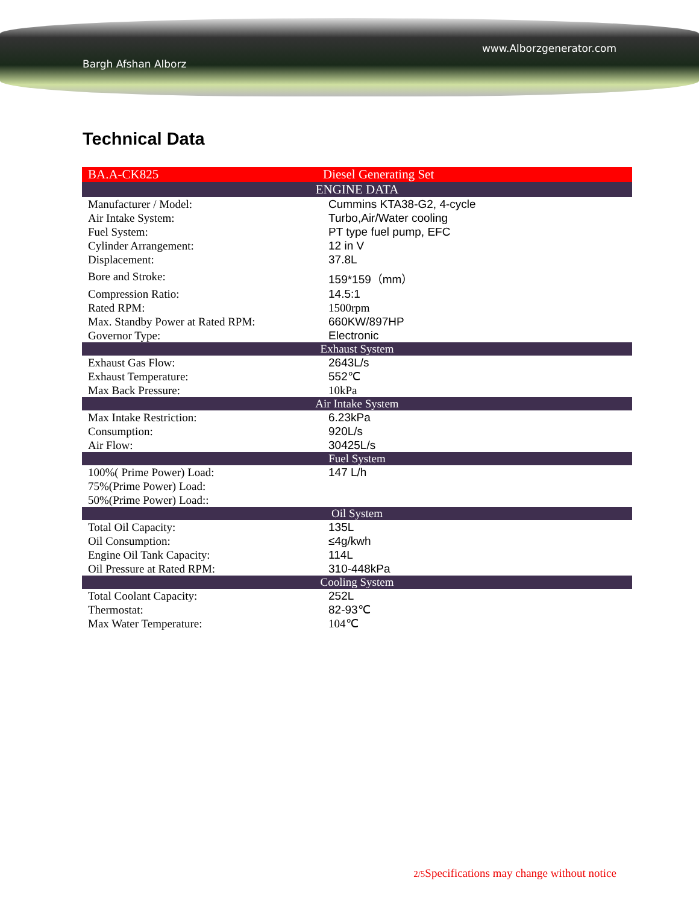www.Alborzgenerator.com
Bargh Afshan Alborz
Technical Data
| BA.A-CK825 | Diesel Generating Set |
| ENGINE DATA | |
| Manufacturer / Model: | Cummins KTA38-G2, 4-cycle |
| Air Intake System: | Turbo,Air/Water cooling |
| Fuel System: | PT type fuel pump, EFC |
| Cylinder Arrangement: | 12 in V |
| Displacement: | 37.8L |
| Bore and Stroke: | 159*159（mm） |
| Compression Ratio: | 14.5:1 |
| Rated RPM: | 1500rpm |
| Max. Standby Power at Rated RPM: | 660KW/897HP |
| Governor Type: | Electronic |
| Exhaust System | |
| Exhaust Gas Flow: | 2643L/s |
| Exhaust Temperature: | 552℃ |
| Max Back Pressure: | 10kPa |
| Air Intake System | |
| Max Intake Restriction: | 6.23kPa |
| Consumption: | 920L/s |
| Air Flow: | 30425L/s |
| Fuel System | |
| 100%( Prime Power) Load: | 147 L/h |
| 75%(Prime Power) Load: | |
| 50%(Prime Power) Load:: | |
| Oil System | |
| Total Oil Capacity: | 135L |
| Oil Consumption: | ≤4g/kwh |
| Engine Oil Tank Capacity: | 114L |
| Oil Pressure at Rated RPM: | 310-448kPa |
| Cooling System | |
| Total Coolant Capacity: | 252L |
| Thermostat: | 82-93℃ |
| Max Water Temperature: | 104℃ |
2/5 Specifications may change without notice